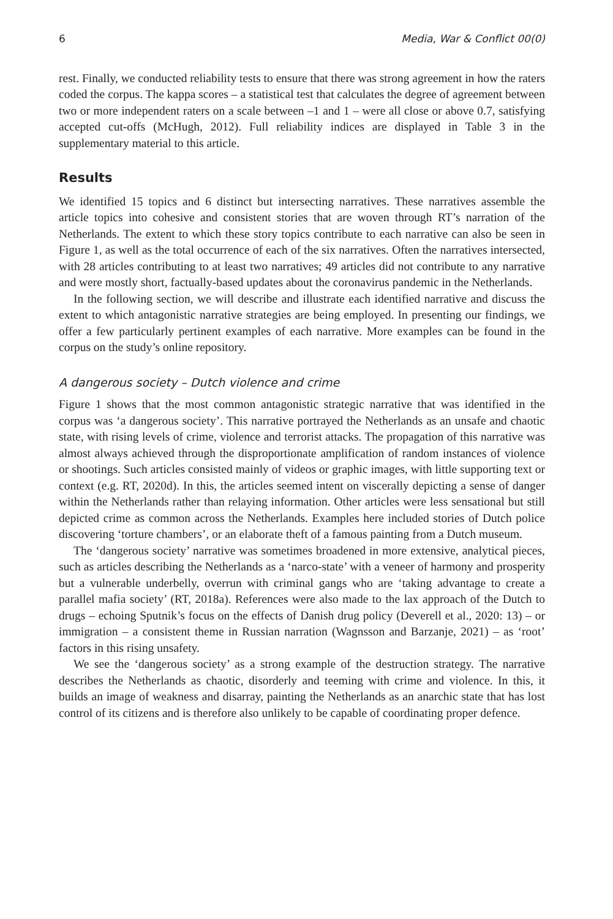6 Media, War & Conflict 00(0)
rest. Finally, we conducted reliability tests to ensure that there was strong agreement in how the raters coded the corpus. The kappa scores – a statistical test that calculates the degree of agreement between two or more independent raters on a scale between –1 and 1 – were all close or above 0.7, satisfying accepted cut-offs (McHugh, 2012). Full reliability indices are displayed in Table 3 in the supplementary material to this article.
Results
We identified 15 topics and 6 distinct but intersecting narratives. These narratives assemble the article topics into cohesive and consistent stories that are woven through RT’s narration of the Netherlands. The extent to which these story topics contribute to each narrative can also be seen in Figure 1, as well as the total occurrence of each of the six narratives. Often the narratives intersected, with 28 articles contributing to at least two narratives; 49 articles did not contribute to any narrative and were mostly short, factually-based updates about the coronavirus pandemic in the Netherlands.
In the following section, we will describe and illustrate each identified narrative and discuss the extent to which antagonistic narrative strategies are being employed. In presenting our findings, we offer a few particularly pertinent examples of each narrative. More examples can be found in the corpus on the study’s online repository.
A dangerous society – Dutch violence and crime
Figure 1 shows that the most common antagonistic strategic narrative that was identified in the corpus was ‘a dangerous society’. This narrative portrayed the Netherlands as an unsafe and chaotic state, with rising levels of crime, violence and terrorist attacks. The propagation of this narrative was almost always achieved through the disproportionate amplification of random instances of violence or shootings. Such articles consisted mainly of videos or graphic images, with little supporting text or context (e.g. RT, 2020d). In this, the articles seemed intent on viscerally depicting a sense of danger within the Netherlands rather than relaying information. Other articles were less sensational but still depicted crime as common across the Netherlands. Examples here included stories of Dutch police discovering ‘torture chambers’, or an elaborate theft of a famous painting from a Dutch museum.
The ‘dangerous society’ narrative was sometimes broadened in more extensive, analytical pieces, such as articles describing the Netherlands as a ‘narco-state’ with a veneer of harmony and prosperity but a vulnerable underbelly, overrun with criminal gangs who are ‘taking advantage to create a parallel mafia society’ (RT, 2018a). References were also made to the lax approach of the Dutch to drugs – echoing Sputnik’s focus on the effects of Danish drug policy (Deverell et al., 2020: 13) – or immigration – a consistent theme in Russian narration (Wagnsson and Barzanje, 2021) – as ‘root’ factors in this rising unsafety.
We see the ‘dangerous society’ as a strong example of the destruction strategy. The narrative describes the Netherlands as chaotic, disorderly and teeming with crime and violence. In this, it builds an image of weakness and disarray, painting the Netherlands as an anarchic state that has lost control of its citizens and is therefore also unlikely to be capable of coordinating proper defence.